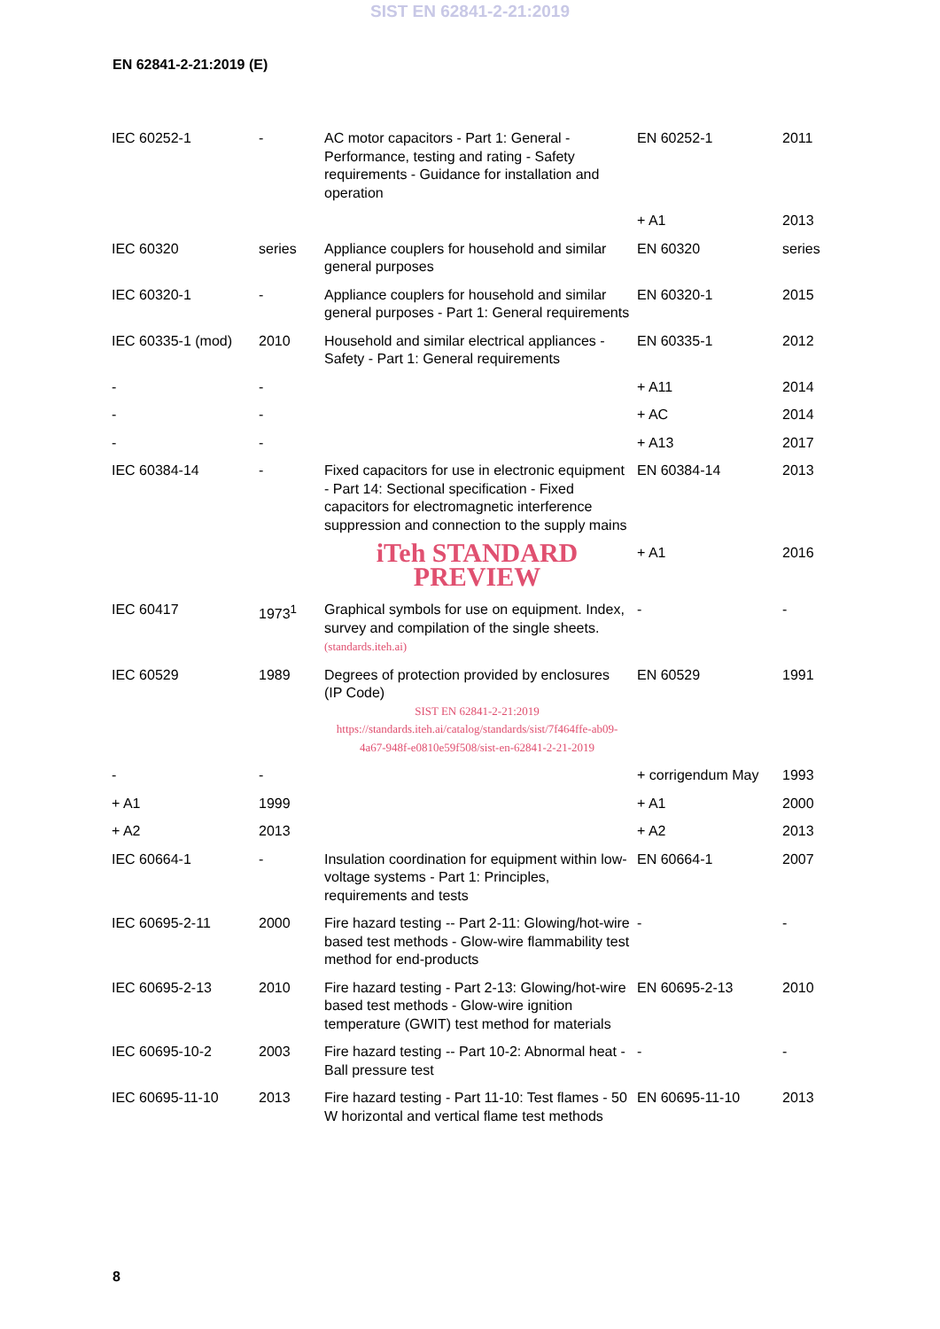SIST EN 62841-2-21:2019
EN 62841-2-21:2019 (E)
| IEC 60252-1 | - | AC motor capacitors - Part 1: General - Performance, testing and rating - Safety requirements - Guidance for installation and operation | EN 60252-1 | 2011 |
| | | | + A1 | 2013 |
| IEC 60320 | series | Appliance couplers for household and similar general purposes | EN 60320 | series |
| IEC 60320-1 | - | Appliance couplers for household and similar general purposes - Part 1: General requirements | EN 60320-1 | 2015 |
| IEC 60335-1 (mod) | 2010 | Household and similar electrical appliances - Safety - Part 1: General requirements | EN 60335-1 | 2012 |
| - | - | | + A11 | 2014 |
| - | - | | + AC | 2014 |
| - | - | | + A13 | 2017 |
| IEC 60384-14 | - | Fixed capacitors for use in electronic equipment - Part 14: Sectional specification - Fixed capacitors for electromagnetic interference suppression and connection to the supply mains | EN 60384-14 | 2013 |
| | | iTeh STANDARD PREVIEW | + A1 | 2016 |
| IEC 60417 | 1973<sup>1</sup> | Graphical symbols for use on equipment. Index, survey and compilation of the single sheets. (standards.iteh.ai) | - | - |
| IEC 60529 | 1989 | Degrees of protection provided by enclosures (IP Code) SIST EN 62841-2-21:2019 https://standards.iteh.ai/catalog/standards/sist/7f464ffe-ab09-4a67-948f-e0810e59f508/sist-en-62841-2-21-2019 | EN 60529 | 1991 |
| - | - | | + corrigendum May | 1993 |
| + A1 | 1999 | | + A1 | 2000 |
| + A2 | 2013 | | + A2 | 2013 |
| IEC 60664-1 | - | Insulation coordination for equipment within low-voltage systems - Part 1: Principles, requirements and tests | EN 60664-1 | 2007 |
| IEC 60695-2-11 | 2000 | Fire hazard testing -- Part 2-11: Glowing/hot-wire based test methods - Glow-wire flammability test method for end-products | - | - |
| IEC 60695-2-13 | 2010 | Fire hazard testing - Part 2-13: Glowing/hot-wire based test methods - Glow-wire ignition temperature (GWIT) test method for materials | EN 60695-2-13 | 2010 |
| IEC 60695-10-2 | 2003 | Fire hazard testing -- Part 10-2: Abnormal heat - Ball pressure test | - | - |
| IEC 60695-11-10 | 2013 | Fire hazard testing - Part 11-10: Test flames - 50 W horizontal and vertical flame test methods | EN 60695-11-10 | 2013 |
8